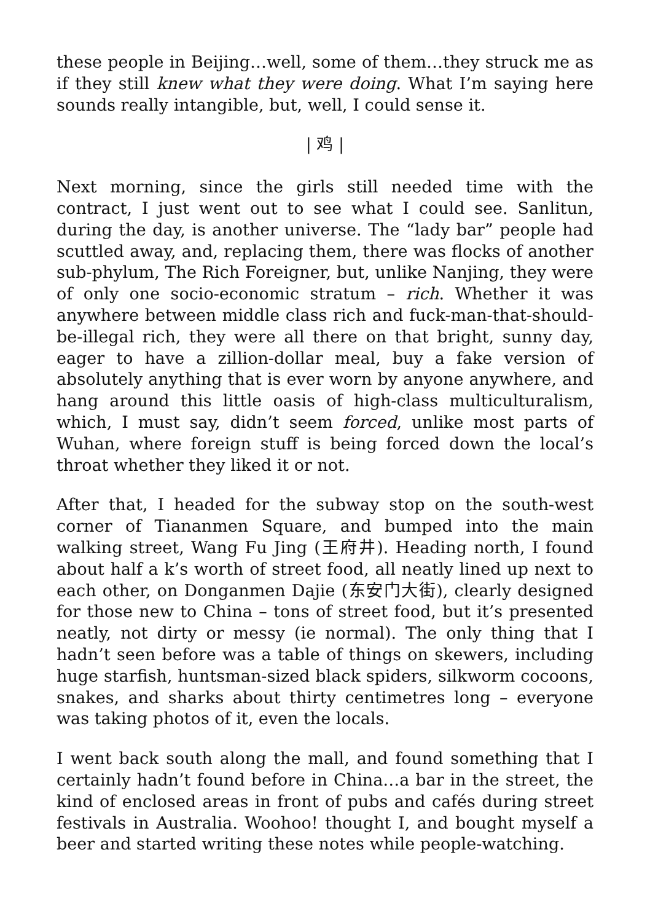these people in Beijing…well, some of them…they struck me as if they still knew what they were doing. What I’m saying here sounds really intangible, but, well, I could sense it.
| 鸡 |
Next morning, since the girls still needed time with the contract, I just went out to see what I could see. Sanlitun, during the day, is another universe. The “lady bar” people had scuttled away, and, replacing them, there was flocks of another sub-phylum, The Rich Foreigner, but, unlike Nanjing, they were of only one socio-economic stratum – rich. Whether it was anywhere between middle class rich and fuck-man-that-should-be-illegal rich, they were all there on that bright, sunny day, eager to have a zillion-dollar meal, buy a fake version of absolutely anything that is ever worn by anyone anywhere, and hang around this little oasis of high-class multiculturalism, which, I must say, didn’t seem forced, unlike most parts of Wuhan, where foreign stuff is being forced down the local’s throat whether they liked it or not.
After that, I headed for the subway stop on the south-west corner of Tiananmen Square, and bumped into the main walking street, Wang Fu Jing (王府井). Heading north, I found about half a k’s worth of street food, all neatly lined up next to each other, on Donganmen Dajie (东安门大街), clearly designed for those new to China – tons of street food, but it’s presented neatly, not dirty or messy (ie normal). The only thing that I hadn’t seen before was a table of things on skewers, including huge starfish, huntsman-sized black spiders, silkworm cocoons, snakes, and sharks about thirty centimetres long – everyone was taking photos of it, even the locals.
I went back south along the mall, and found something that I certainly hadn’t found before in China…a bar in the street, the kind of enclosed areas in front of pubs and cafés during street festivals in Australia. Woohoo! thought I, and bought myself a beer and started writing these notes while people-watching.